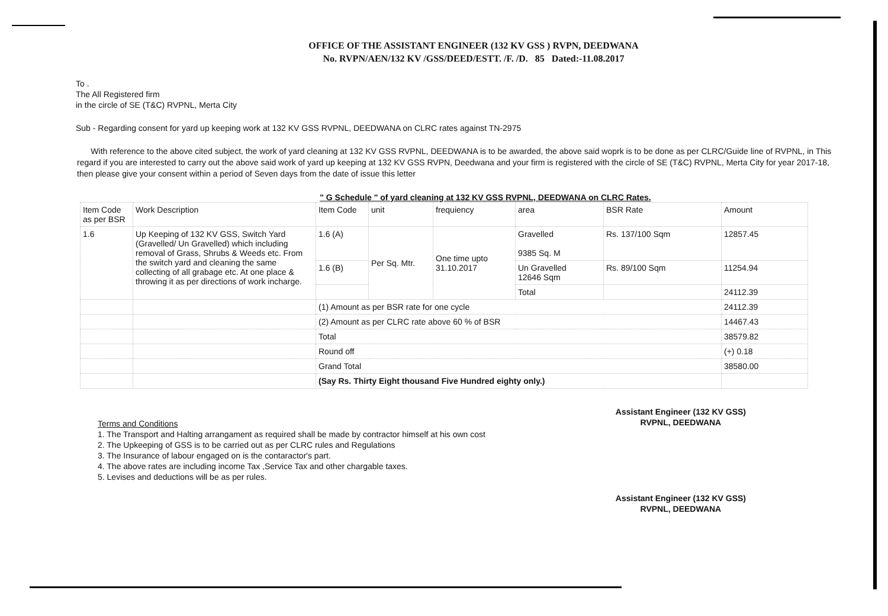OFFICE OF THE ASSISTANT ENGINEER (132 KV GSS ) RVPN, DEEDWANA
No. RVPN/AEN/132 KV /GSS/DEED/ESTT. /F. /D. 85 Dated:-11.08.2017
To .
The All Registered firm
in the circle of SE (T&C) RVPNL, Merta City
Sub - Regarding consent for yard up keeping work at 132 KV GSS RVPNL, DEEDWANA on CLRC rates against TN-2975
With reference to the above cited subject, the work of yard cleaning at 132 KV GSS RVPNL, DEEDWANA is to be awarded, the above said woprk is to be done as per CLRC/Guide line of RVPNL, in This regard if you are interested to carry out the above said work of yard up keeping at 132 KV GSS RVPN, Deedwana and your firm is registered with the circle of SE (T&C) RVPNL, Merta City for year 2017-18, then please give your consent within a period of Seven days from the date of issue this letter
" G Schedule " of yard cleaning at 132 KV GSS RVPNL, DEEDWANA on CLRC Rates.
| Item Code as per BSR | Work Description | Item Code | unit | frequiency | area | BSR Rate | Amount |
| 1.6 | Up Keeping of 132 KV GSS, Switch Yard (Gravelled/ Un Gravelled) which including removal of Grass, Shrubs & Weeds etc. From the switch yard and cleaning the same collecting of all grabage etc. At one place & throwing it as per directions of work incharge. | 1.6 (A) | Per Sq. Mtr. | One time upto 31.10.2017 | Gravelled 9385 Sq. M | Rs. 137/100 Sqm | 12857.45 |
| | | 1.6 (B) | | | Un Gravelled 12646 Sqm | Rs. 89/100 Sqm | 11254.94 |
| | | | | | Total | | 24112.39 |
| | | (1) Amount as per BSR rate for one cycle | | | | | 24112.39 |
| | | (2) Amount as per CLRC rate above 60 % of BSR | | | | | 14467.43 |
| | | Total | | | | | 38579.82 |
| | | Round off | | | | | (+) 0.18 |
| | | Grand Total | | | | | 38580.00 |
| | | (Say Rs. Thirty Eight thousand Five Hundred eighty only.) | | | | | |
Terms and Conditions
1. The Transport and Halting arrangament as required shall be made by contractor himself at his own cost
2. The Upkeeping of GSS is to be carried out as per CLRC rules and Regulations
3. The Insurance of labour engaged on is the contaractor's part.
4. The above rates are including income Tax ,Service Tax and other chargable taxes.
5. Levises and deductions will be as per rules.
Assistant Engineer (132 KV GSS)
RVPNL, DEEDWANA
Assistant Engineer (132 KV GSS)
RVPNL, DEEDWANA